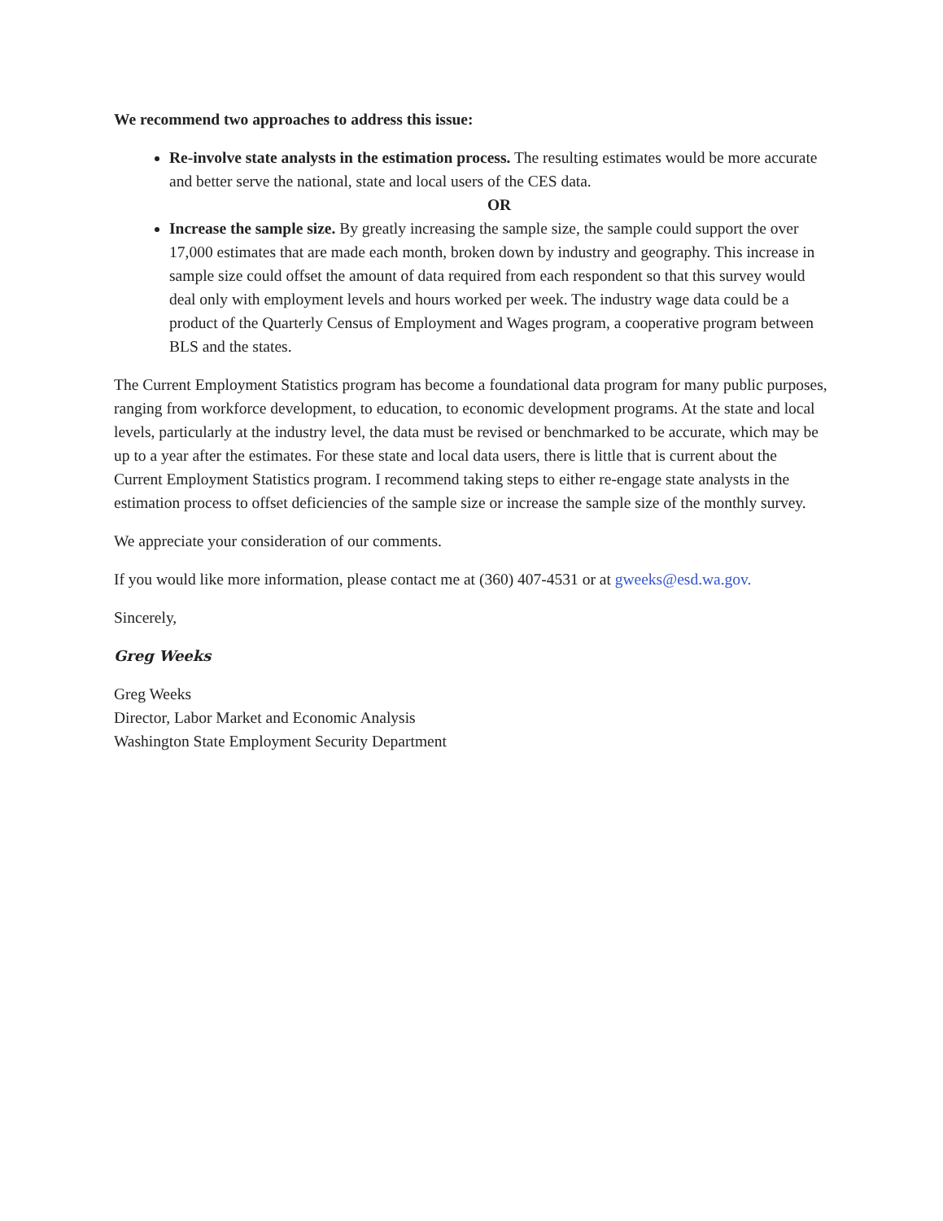We recommend two approaches to address this issue:
Re-involve state analysts in the estimation process. The resulting estimates would be more accurate and better serve the national, state and local users of the CES data.
OR
Increase the sample size. By greatly increasing the sample size, the sample could support the over 17,000 estimates that are made each month, broken down by industry and geography. This increase in sample size could offset the amount of data required from each respondent so that this survey would deal only with employment levels and hours worked per week. The industry wage data could be a product of the Quarterly Census of Employment and Wages program, a cooperative program between BLS and the states.
The Current Employment Statistics program has become a foundational data program for many public purposes, ranging from workforce development, to education, to economic development programs. At the state and local levels, particularly at the industry level, the data must be revised or benchmarked to be accurate, which may be up to a year after the estimates. For these state and local data users, there is little that is current about the Current Employment Statistics program. I recommend taking steps to either re-engage state analysts in the estimation process to offset deficiencies of the sample size or increase the sample size of the monthly survey.
We appreciate your consideration of our comments.
If you would like more information, please contact me at (360) 407-4531 or at gweeks@esd.wa.gov.
Sincerely,
Greg Weeks
Greg Weeks
Director, Labor Market and Economic Analysis
Washington State Employment Security Department